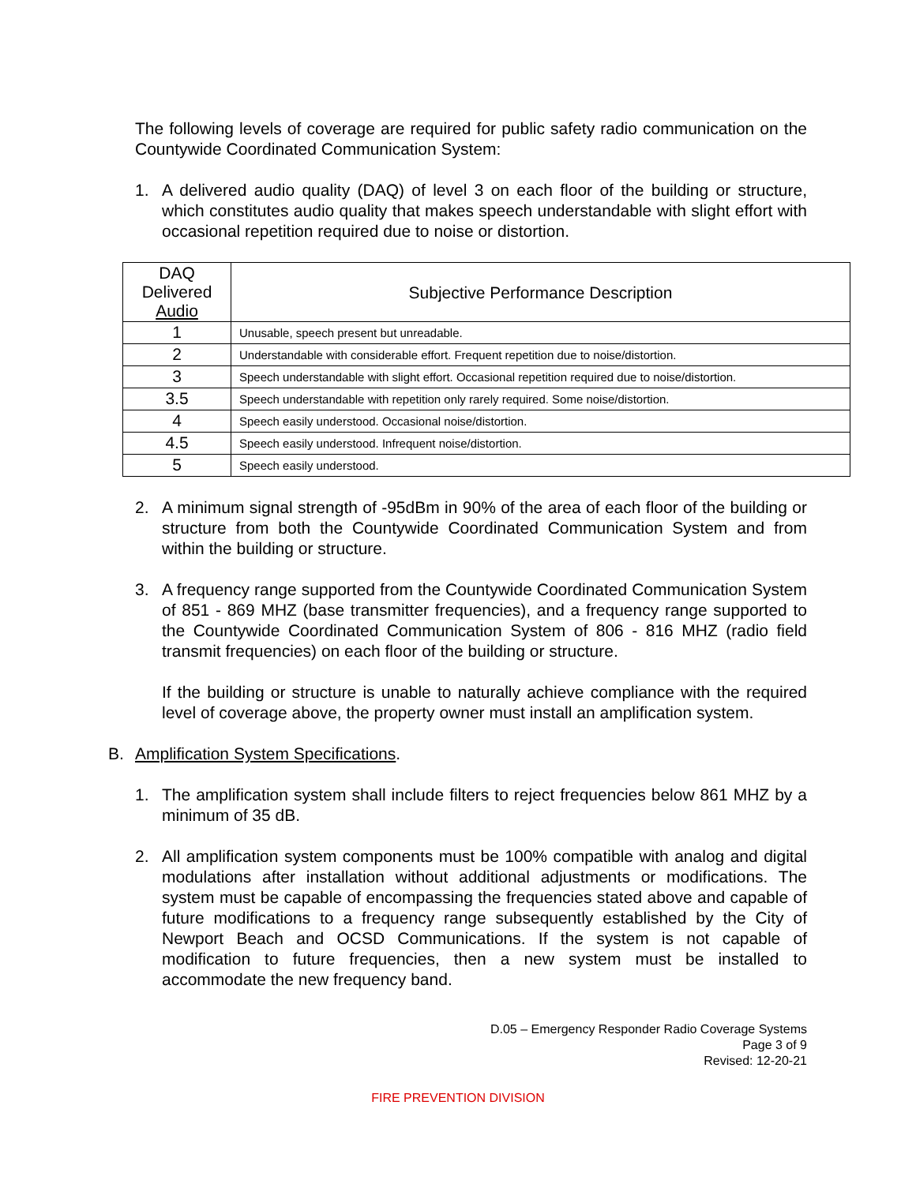The following levels of coverage are required for public safety radio communication on the Countywide Coordinated Communication System:
1. A delivered audio quality (DAQ) of level 3 on each floor of the building or structure, which constitutes audio quality that makes speech understandable with slight effort with occasional repetition required due to noise or distortion.
| DAQ Delivered Audio | Subjective Performance Description |
| 1 | Unusable, speech present but unreadable. |
| 2 | Understandable with considerable effort. Frequent repetition due to noise/distortion. |
| 3 | Speech understandable with slight effort. Occasional repetition required due to noise/distortion. |
| 3.5 | Speech understandable with repetition only rarely required. Some noise/distortion. |
| 4 | Speech easily understood. Occasional noise/distortion. |
| 4.5 | Speech easily understood. Infrequent noise/distortion. |
| 5 | Speech easily understood. |
2. A minimum signal strength of -95dBm in 90% of the area of each floor of the building or structure from both the Countywide Coordinated Communication System and from within the building or structure.
3. A frequency range supported from the Countywide Coordinated Communication System of 851 - 869 MHZ (base transmitter frequencies), and a frequency range supported to the Countywide Coordinated Communication System of 806 - 816 MHZ (radio field transmit frequencies) on each floor of the building or structure.
If the building or structure is unable to naturally achieve compliance with the required level of coverage above, the property owner must install an amplification system.
B. Amplification System Specifications.
1. The amplification system shall include filters to reject frequencies below 861 MHZ by a minimum of 35 dB.
2. All amplification system components must be 100% compatible with analog and digital modulations after installation without additional adjustments or modifications. The system must be capable of encompassing the frequencies stated above and capable of future modifications to a frequency range subsequently established by the City of Newport Beach and OCSD Communications. If the system is not capable of modification to future frequencies, then a new system must be installed to accommodate the new frequency band.
D.05 – Emergency Responder Radio Coverage Systems
Page 3 of 9
Revised: 12-20-21
FIRE PREVENTION DIVISION